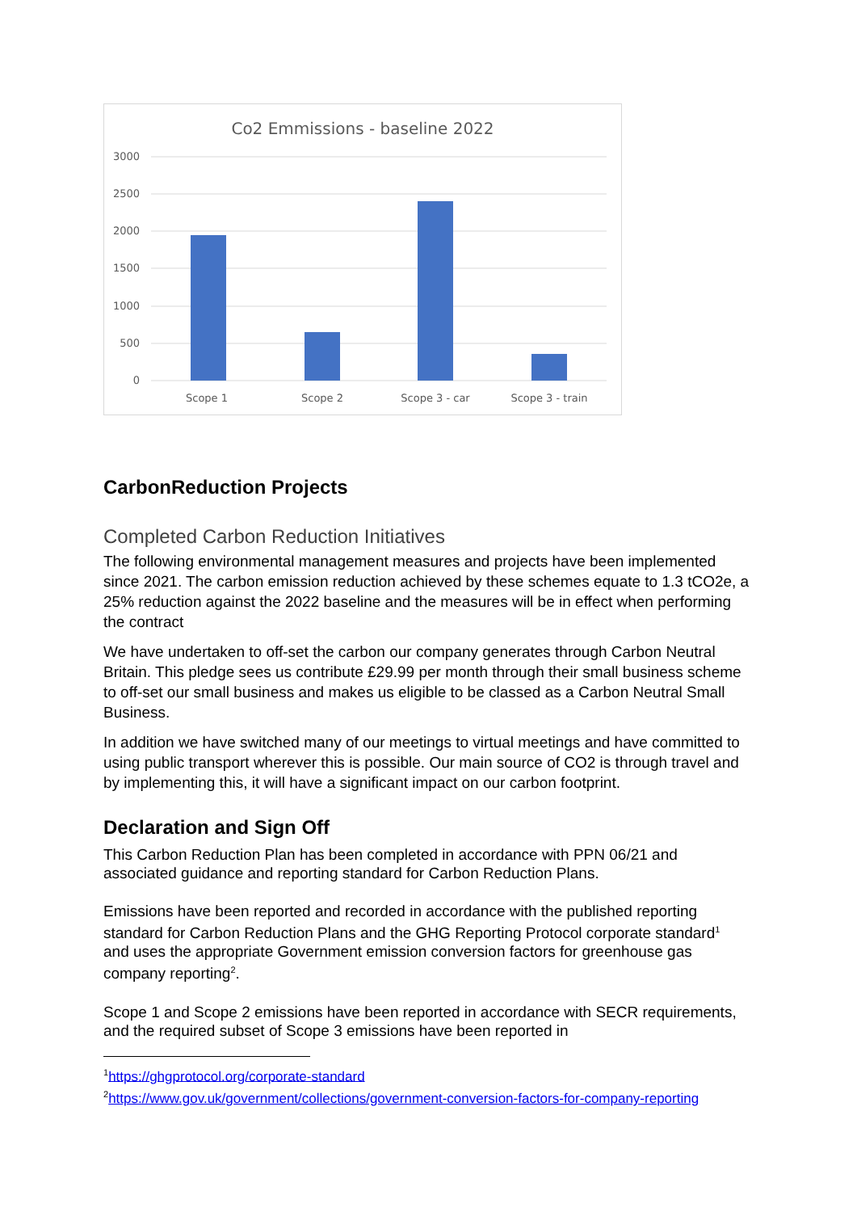Co2 Emmissions - baseline 2022
3000
2500
2000
1500
1000
500
0
Scope 1
Scope 2
Scope 3 - car
Scope 3 - train
CarbonReduction Projects
Completed Carbon Reduction Initiatives
The following environmental management measures and projects have been implemented since 2021. The carbon emission reduction achieved by these schemes equate to 1.3 tCO2e, a 25% reduction against the 2022 baseline and the measures will be in effect when performing the contract
We have undertaken to off-set the carbon our company generates through Carbon Neutral Britain. This pledge sees us contribute £29.99 per month through their small business scheme to off-set our small business and makes us eligible to be classed as a Carbon Neutral Small Business.
In addition we have switched many of our meetings to virtual meetings and have committed to using public transport wherever this is possible. Our main source of CO2 is through travel and by implementing this, it will have a significant impact on our carbon footprint.
Declaration and Sign Off
This Carbon Reduction Plan has been completed in accordance with PPN 06/21 and associated guidance and reporting standard for Carbon Reduction Plans.
Emissions have been reported and recorded in accordance with the published reporting standard for Carbon Reduction Plans and the GHG Reporting Protocol corporate standard<sup>1</sup> and uses the appropriate Government emission conversion factors for greenhouse gas company reporting<sup>2</sup>.
Scope 1 and Scope 2 emissions have been reported in accordance with SECR requirements, and the required subset of Scope 3 emissions have been reported in
<sup>1</sup> https://ghgprotocol.org/corporate-standard
<sup>2</sup> https://www.gov.uk/government/collections/government-conversion-factors-for-company-reporting